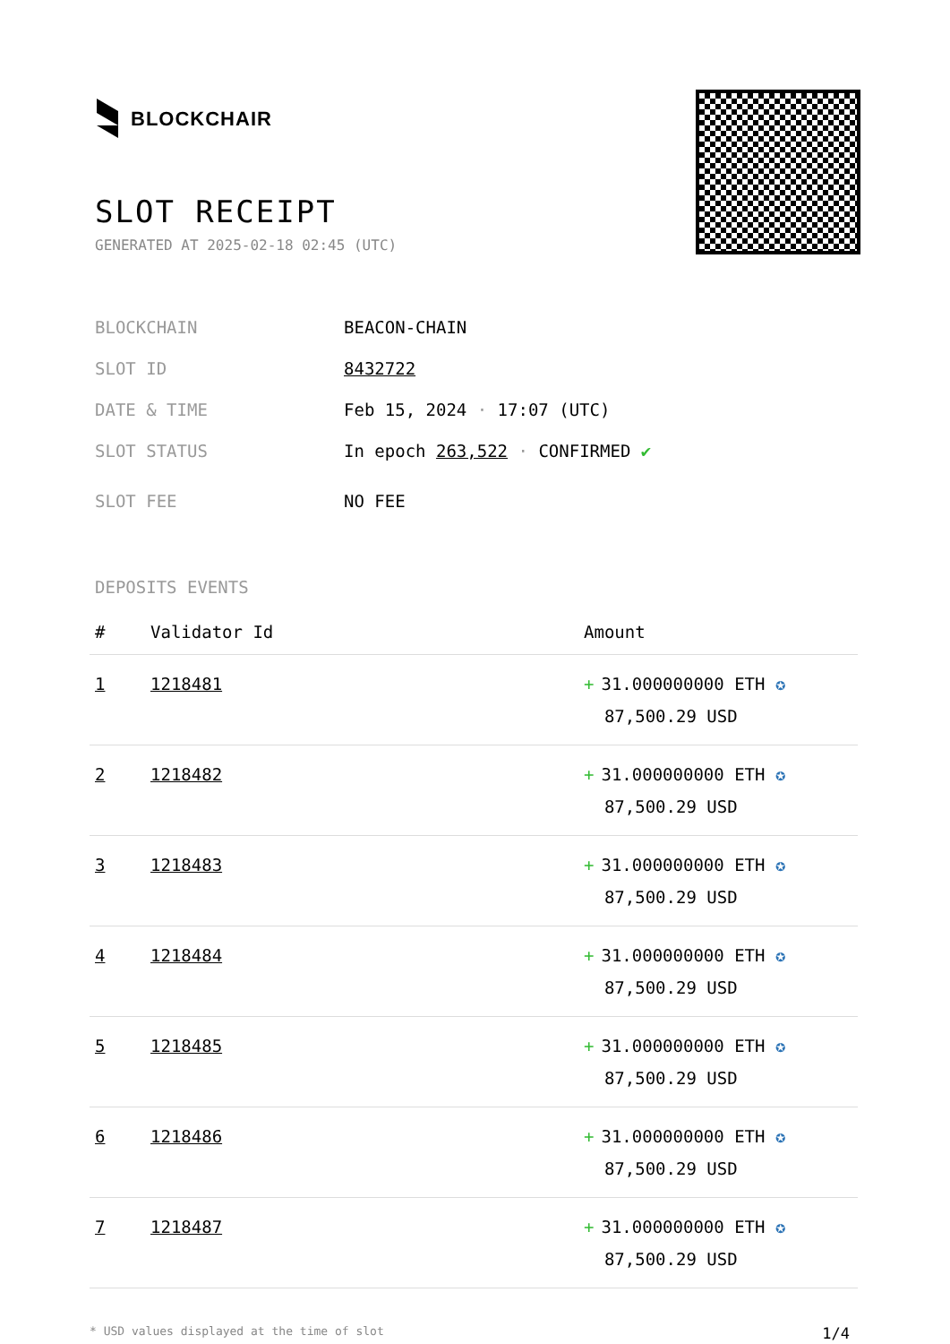BLOCKCHAIR
SLOT RECEIPT
GENERATED AT 2025-02-18 02:45 (UTC)
BLOCKCHAIN BEACON-CHAIN
SLOT ID 8432722
DATE & TIME Feb 15, 2024 · 17:07 (UTC)
SLOT STATUS In epoch 263,522 · CONFIRMED ✔
SLOT FEE NO FEE
DEPOSITS EVENTS
| # | Validator Id | Amount |
| --- | --- | --- |
| 1 | 1218481 | + 31.000000000 ETH ✪ 87,500.29 USD |
| 2 | 1218482 | + 31.000000000 ETH ✪ 87,500.29 USD |
| 3 | 1218483 | + 31.000000000 ETH ✪ 87,500.29 USD |
| 4 | 1218484 | + 31.000000000 ETH ✪ 87,500.29 USD |
| 5 | 1218485 | + 31.000000000 ETH ✪ 87,500.29 USD |
| 6 | 1218486 | + 31.000000000 ETH ✪ 87,500.29 USD |
| 7 | 1218487 | + 31.000000000 ETH ✪ 87,500.29 USD |
* USD values displayed at the time of slot 1/4